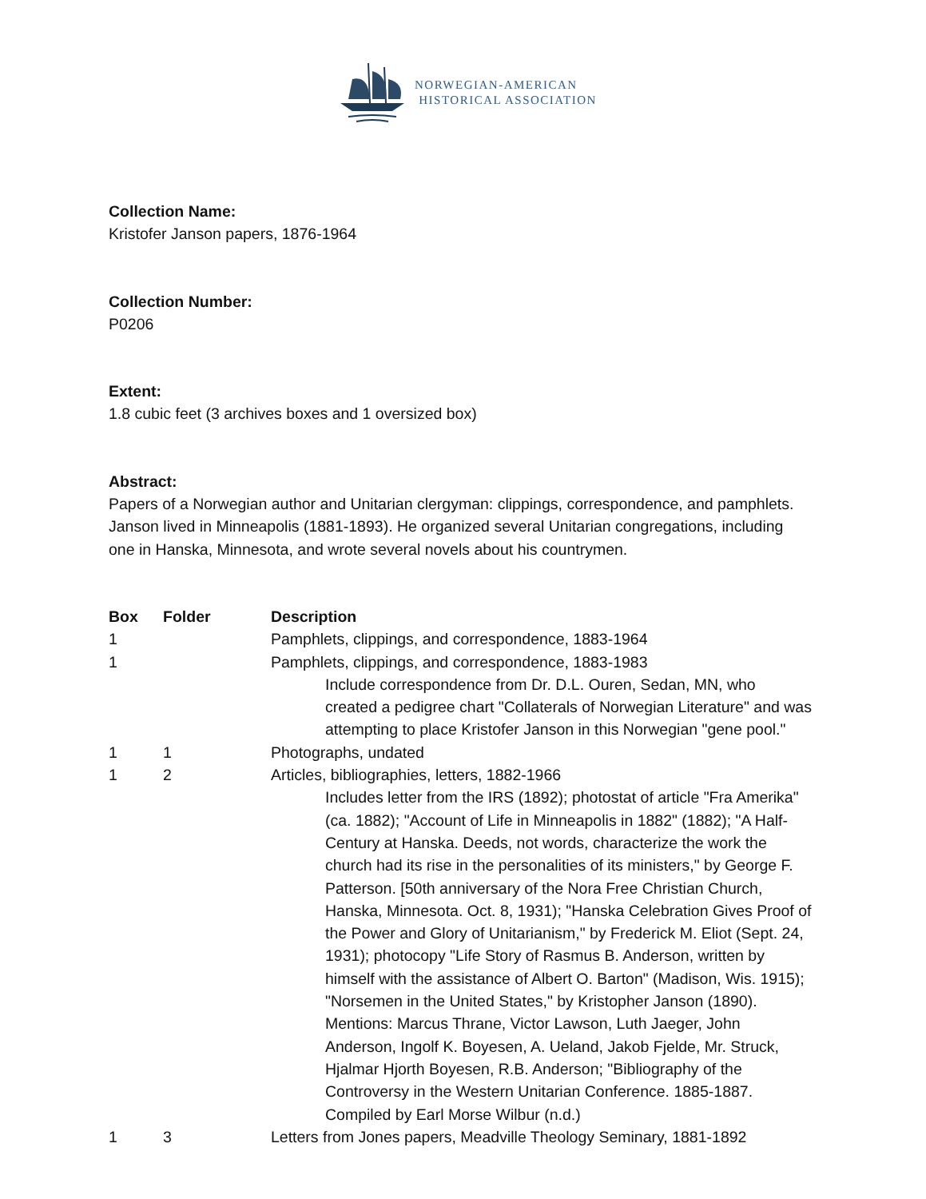NORWEGIAN-AMERICAN
HISTORICAL ASSOCIATION
Collection Name:
Kristofer Janson papers, 1876-1964
Collection Number:
P0206
Extent:
1.8 cubic feet (3 archives boxes and 1 oversized box)
Abstract:
Papers of a Norwegian author and Unitarian clergyman: clippings, correspondence, and pamphlets. Janson lived in Minneapolis (1881-1893). He organized several Unitarian congregations, including one in Hanska, Minnesota, and wrote several novels about his countrymen.
| Box | Folder | Description |
| --- | --- | --- |
| 1 | | Pamphlets, clippings, and correspondence, 1883-1964 |
| 1 | | Pamphlets, clippings, and correspondence, 1883-1983 Include correspondence from Dr. D.L. Ouren, Sedan, MN, who created a pedigree chart "Collaterals of Norwegian Literature" and was attempting to place Kristofer Janson in this Norwegian "gene pool." |
| 1 | 1 | Photographs, undated |
| 1 | 2 | Articles, bibliographies, letters, 1882-1966 Includes letter from the IRS (1892); photostat of article "Fra Amerika" (ca. 1882); "Account of Life in Minneapolis in 1882" (1882); "A Half-Century at Hanska. Deeds, not words, characterize the work the church had its rise in the personalities of its ministers," by George F. Patterson. [50th anniversary of the Nora Free Christian Church, Hanska, Minnesota. Oct. 8, 1931); "Hanska Celebration Gives Proof of the Power and Glory of Unitarianism," by Frederick M. Eliot (Sept. 24, 1931); photocopy "Life Story of Rasmus B. Anderson, written by himself with the assistance of Albert O. Barton" (Madison, Wis. 1915); "Norsemen in the United States," by Kristopher Janson (1890). Mentions: Marcus Thrane, Victor Lawson, Luth Jaeger, John Anderson, Ingolf K. Boyesen, A. Ueland, Jakob Fjelde, Mr. Struck, Hjalmar Hjorth Boyesen, R.B. Anderson; "Bibliography of the Controversy in the Western Unitarian Conference. 1885-1887. Compiled by Earl Morse Wilbur (n.d.) |
| 1 | 3 | Letters from Jones papers, Meadville Theology Seminary, 1881-1892 |